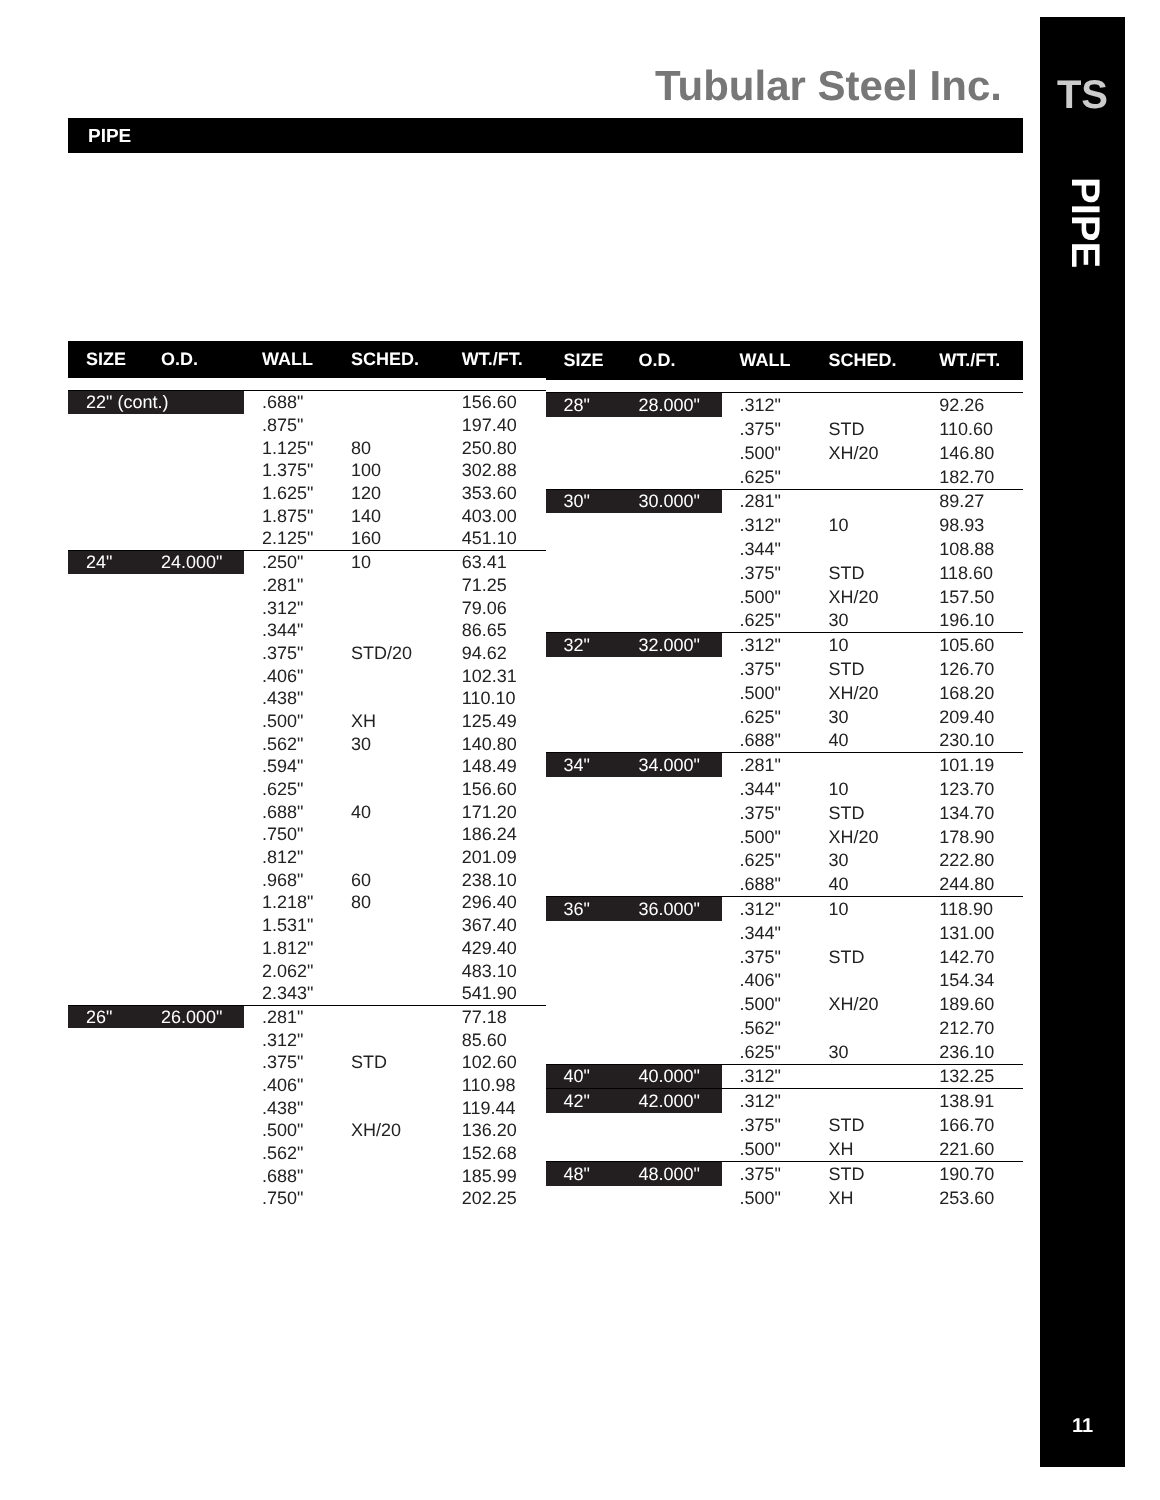Tubular Steel Inc.
PIPE
TS
PIPE
11
| SIZE | O.D. | WALL | SCHED. | WT./FT. |
| --- | --- | --- | --- | --- |
| 22" (cont.) | | .688" | | 156.60 |
| | | .875" | | 197.40 |
| | | 1.125" | 80 | 250.80 |
| | | 1.375" | 100 | 302.88 |
| | | 1.625" | 120 | 353.60 |
| | | 1.875" | 140 | 403.00 |
| | | 2.125" | 160 | 451.10 |
| 24" | 24.000" | .250" | 10 | 63.41 |
| | | .281" | | 71.25 |
| | | .312" | | 79.06 |
| | | .344" | | 86.65 |
| | | .375" | STD/20 | 94.62 |
| | | .406" | | 102.31 |
| | | .438" | | 110.10 |
| | | .500" | XH | 125.49 |
| | | .562" | 30 | 140.80 |
| | | .594" | | 148.49 |
| | | .625" | | 156.60 |
| | | .688" | 40 | 171.20 |
| | | .750" | | 186.24 |
| | | .812" | | 201.09 |
| | | .968" | 60 | 238.10 |
| | | 1.218" | 80 | 296.40 |
| | | 1.531" | | 367.40 |
| | | 1.812" | | 429.40 |
| | | 2.062" | | 483.10 |
| | | 2.343" | | 541.90 |
| 26" | 26.000" | .281" | | 77.18 |
| | | .312" | | 85.60 |
| | | .375" | STD | 102.60 |
| | | .406" | | 110.98 |
| | | .438" | | 119.44 |
| | | .500" | XH/20 | 136.20 |
| | | .562" | | 152.68 |
| | | .688" | | 185.99 |
| | | .750" | | 202.25 |
| SIZE | O.D. | WALL | SCHED. | WT./FT. |
| --- | --- | --- | --- | --- |
| 28" | 28.000" | .312" | | 92.26 |
| | | .375" | STD | 110.60 |
| | | .500" | XH/20 | 146.80 |
| | | .625" | | 182.70 |
| 30" | 30.000" | .281" | | 89.27 |
| | | .312" | 10 | 98.93 |
| | | .344" | | 108.88 |
| | | .375" | STD | 118.60 |
| | | .500" | XH/20 | 157.50 |
| | | .625" | 30 | 196.10 |
| 32" | 32.000" | .312" | 10 | 105.60 |
| | | .375" | STD | 126.70 |
| | | .500" | XH/20 | 168.20 |
| | | .625" | 30 | 209.40 |
| | | .688" | 40 | 230.10 |
| 34" | 34.000" | .281" | | 101.19 |
| | | .344" | 10 | 123.70 |
| | | .375" | STD | 134.70 |
| | | .500" | XH/20 | 178.90 |
| | | .625" | 30 | 222.80 |
| | | .688" | 40 | 244.80 |
| 36" | 36.000" | .312" | 10 | 118.90 |
| | | .344" | | 131.00 |
| | | .375" | STD | 142.70 |
| | | .406" | | 154.34 |
| | | .500" | XH/20 | 189.60 |
| | | .562" | | 212.70 |
| | | .625" | 30 | 236.10 |
| 40" | 40.000" | .312" | | 132.25 |
| 42" | 42.000" | .312" | | 138.91 |
| | | .375" | STD | 166.70 |
| | | .500" | XH | 221.60 |
| 48" | 48.000" | .375" | STD | 190.70 |
| | | .500" | XH | 253.60 |